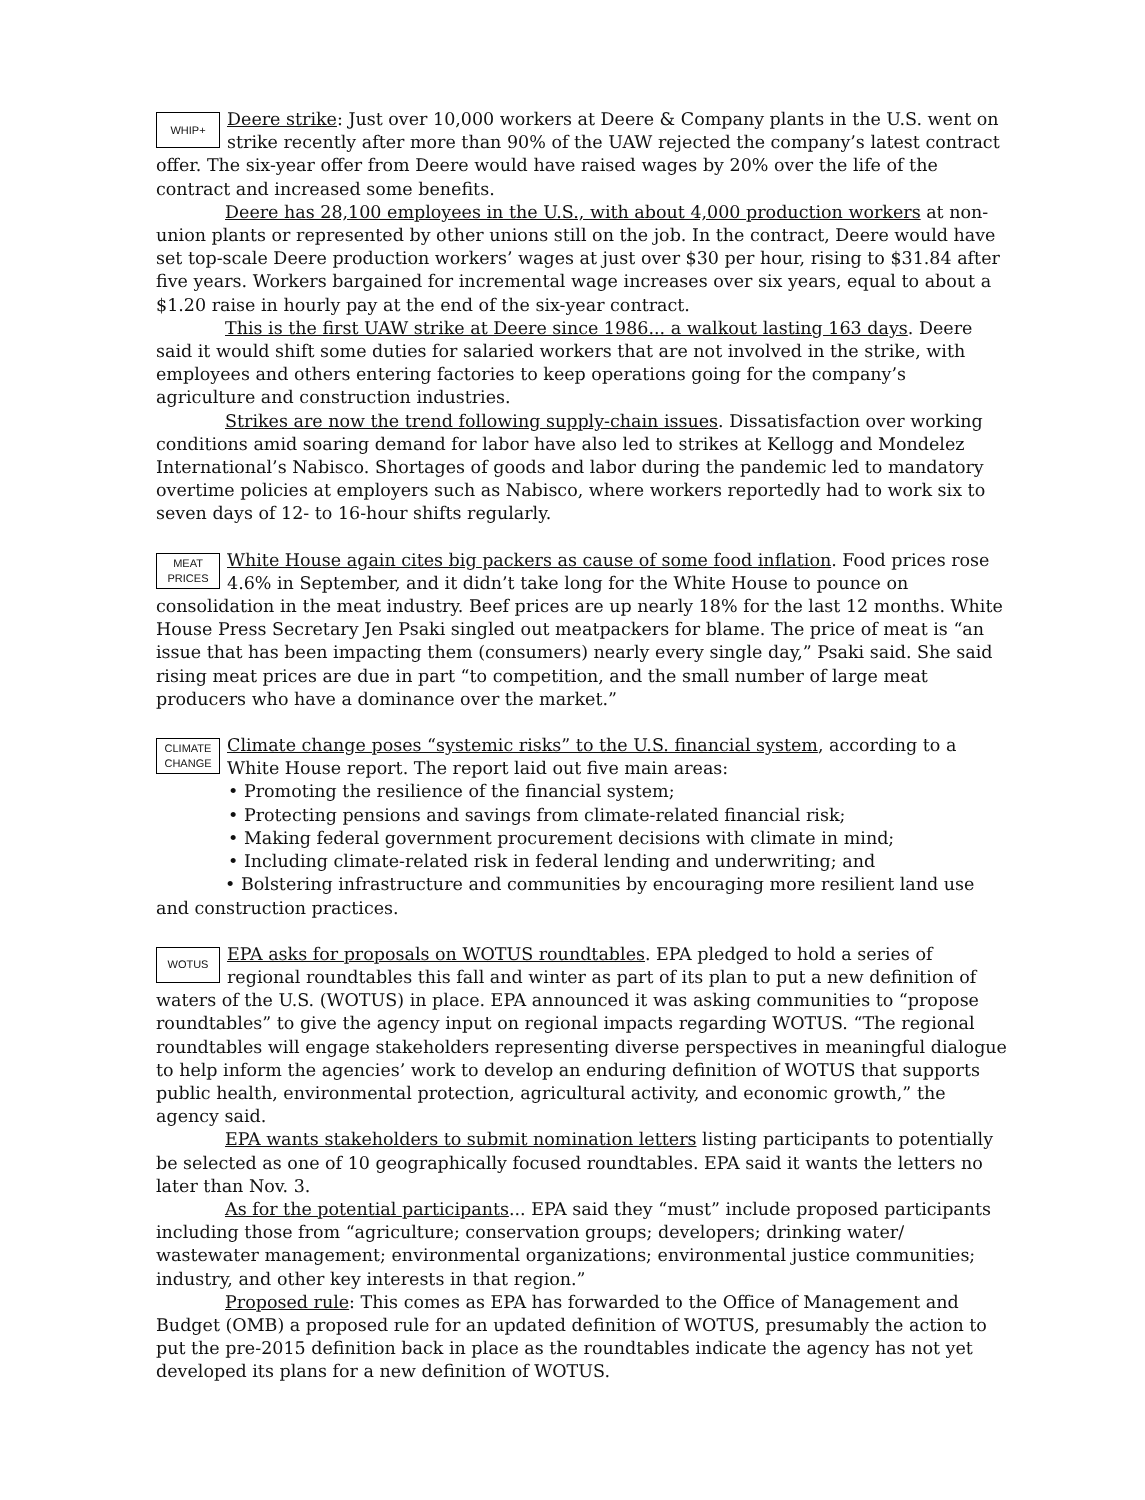WHIP+
Deere strike: Just over 10,000 workers at Deere & Company plants in the U.S. went on strike recently after more than 90% of the UAW rejected the company’s latest contract offer. The six-year offer from Deere would have raised wages by 20% over the life of the contract and increased some benefits.
Deere has 28,100 employees in the U.S., with about 4,000 production workers at non-union plants or represented by other unions still on the job. In the contract, Deere would have set top-scale Deere production workers’ wages at just over $30 per hour, rising to $31.84 after five years. Workers bargained for incremental wage increases over six years, equal to about a $1.20 raise in hourly pay at the end of the six-year contract.
This is the first UAW strike at Deere since 1986... a walkout lasting 163 days. Deere said it would shift some duties for salaried workers that are not involved in the strike, with employees and others entering factories to keep operations going for the company’s agriculture and construction industries.
Strikes are now the trend following supply-chain issues. Dissatisfaction over working conditions amid soaring demand for labor have also led to strikes at Kellogg and Mondelez International’s Nabisco. Shortages of goods and labor during the pandemic led to mandatory overtime policies at employers such as Nabisco, where workers reportedly had to work six to seven days of 12- to 16-hour shifts regularly.
MEAT
PRICES
White House again cites big packers as cause of some food inflation. Food prices rose 4.6% in September, and it didn’t take long for the White House to pounce on consolidation in the meat industry. Beef prices are up nearly 18% for the last 12 months. White House Press Secretary Jen Psaki singled out meatpackers for blame. The price of meat is “an issue that has been impacting them (consumers) nearly every single day,” Psaki said. She said rising meat prices are due in part “to competition, and the small number of large meat producers who have a dominance over the market.”
CLIMATE
CHANGE
Climate change poses “systemic risks” to the U.S. financial system, according to a White House report. The report laid out five main areas:
• Promoting the resilience of the financial system;
• Protecting pensions and savings from climate-related financial risk;
• Making federal government procurement decisions with climate in mind;
• Including climate-related risk in federal lending and underwriting; and
• Bolstering infrastructure and communities by encouraging more resilient land use and construction practices.
WOTUS
EPA asks for proposals on WOTUS roundtables. EPA pledged to hold a series of regional roundtables this fall and winter as part of its plan to put a new definition of waters of the U.S. (WOTUS) in place. EPA announced it was asking communities to “propose roundtables” to give the agency input on regional impacts regarding WOTUS. “The regional roundtables will engage stakeholders representing diverse perspectives in meaningful dialogue to help inform the agencies’ work to develop an enduring definition of WOTUS that supports public health, environmental protection, agricultural activity, and economic growth,” the agency said.
EPA wants stakeholders to submit nomination letters listing participants to potentially be selected as one of 10 geographically focused roundtables. EPA said it wants the letters no later than Nov. 3.
As for the potential participants... EPA said they “must” include proposed participants including those from “agriculture; conservation groups; developers; drinking water/ wastewater management; environmental organizations; environmental justice communities; industry, and other key interests in that region.”
Proposed rule: This comes as EPA has forwarded to the Office of Management and Budget (OMB) a proposed rule for an updated definition of WOTUS, presumably the action to put the pre-2015 definition back in place as the roundtables indicate the agency has not yet developed its plans for a new definition of WOTUS.